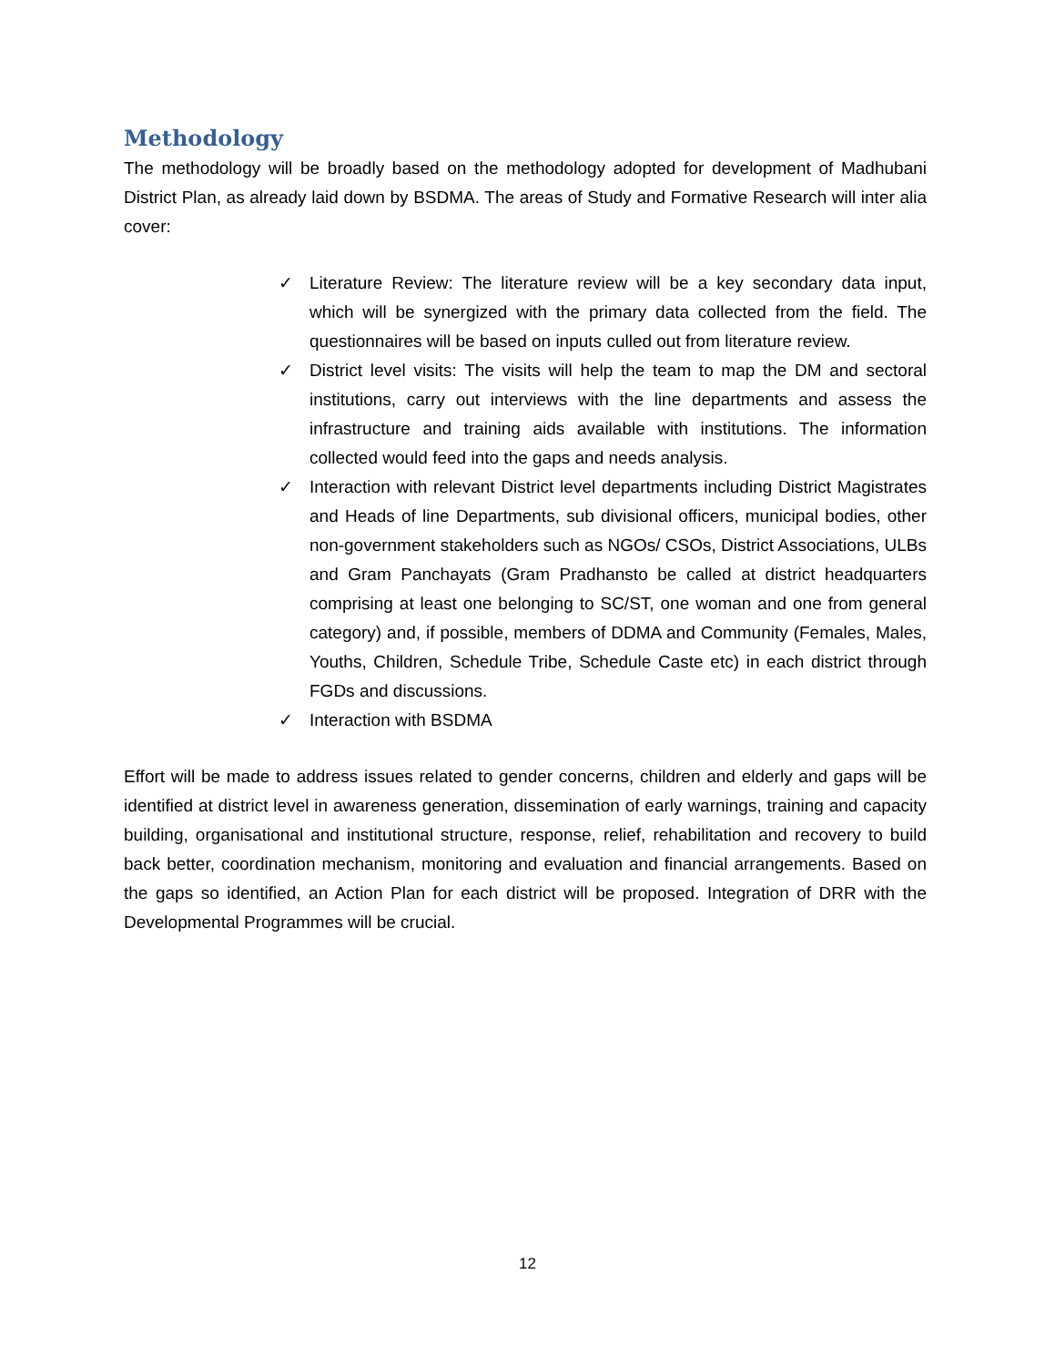Methodology
The methodology will be broadly based on the methodology adopted for development of Madhubani District Plan, as already laid down by BSDMA. The areas of Study and Formative Research will inter alia cover:
✓ Literature Review: The literature review will be a key secondary data input, which will be synergized with the primary data collected from the field. The questionnaires will be based on inputs culled out from literature review.
✓ District level visits: The visits will help the team to map the DM and sectoral institutions, carry out interviews with the line departments and assess the infrastructure and training aids available with institutions. The information collected would feed into the gaps and needs analysis.
✓ Interaction with relevant District level departments including District Magistrates and Heads of line Departments, sub divisional officers, municipal bodies, other non-government stakeholders such as NGOs/ CSOs, District Associations, ULBs and Gram Panchayats (Gram Pradhansto be called at district headquarters comprising at least one belonging to SC/ST, one woman and one from general category) and, if possible, members of DDMA and Community (Females, Males, Youths, Children, Schedule Tribe, Schedule Caste etc) in each district through FGDs and discussions.
✓ Interaction with BSDMA
Effort will be made to address issues related to gender concerns, children and elderly and gaps will be identified at district level in awareness generation, dissemination of early warnings, training and capacity building, organisational and institutional structure, response, relief, rehabilitation and recovery to build back better, coordination mechanism, monitoring and evaluation and financial arrangements. Based on the gaps so identified, an Action Plan for each district will be proposed. Integration of DRR with the Developmental Programmes will be crucial.
12